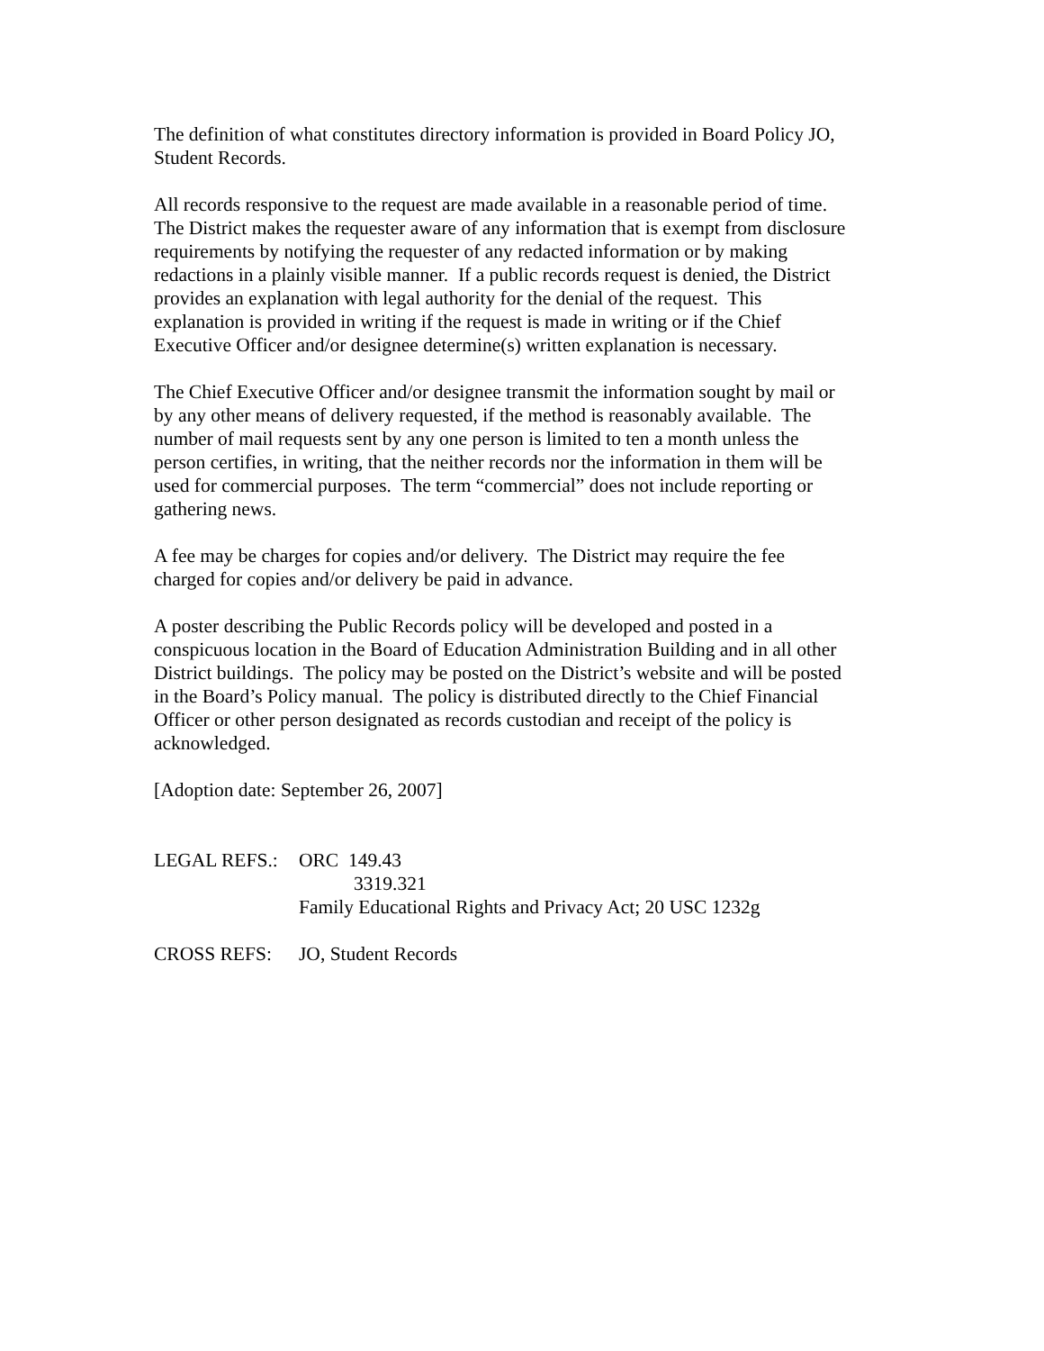The definition of what constitutes directory information is provided in Board Policy JO,
Student Records.
All records responsive to the request are made available in a reasonable period of time.
The District makes the requester aware of any information that is exempt from disclosure
requirements by notifying the requester of any redacted information or by making
redactions in a plainly visible manner. If a public records request is denied, the District
provides an explanation with legal authority for the denial of the request. This
explanation is provided in writing if the request is made in writing or if the Chief
Executive Officer and/or designee determine(s) written explanation is necessary.
The Chief Executive Officer and/or designee transmit the information sought by mail or
by any other means of delivery requested, if the method is reasonably available. The
number of mail requests sent by any one person is limited to ten a month unless the
person certifies, in writing, that the neither records nor the information in them will be
used for commercial purposes. The term “commercial” does not include reporting or
gathering news.
A fee may be charges for copies and/or delivery. The District may require the fee
charged for copies and/or delivery be paid in advance.
A poster describing the Public Records policy will be developed and posted in a
conspicuous location in the Board of Education Administration Building and in all other
District buildings. The policy may be posted on the District’s website and will be posted
in the Board’s Policy manual. The policy is distributed directly to the Chief Financial
Officer or other person designated as records custodian and receipt of the policy is
acknowledged.
[Adoption date: September 26, 2007]
LEGAL REFS.: ORC 149.43
3319.321
Family Educational Rights and Privacy Act; 20 USC 1232g
CROSS REFS: JO, Student Records